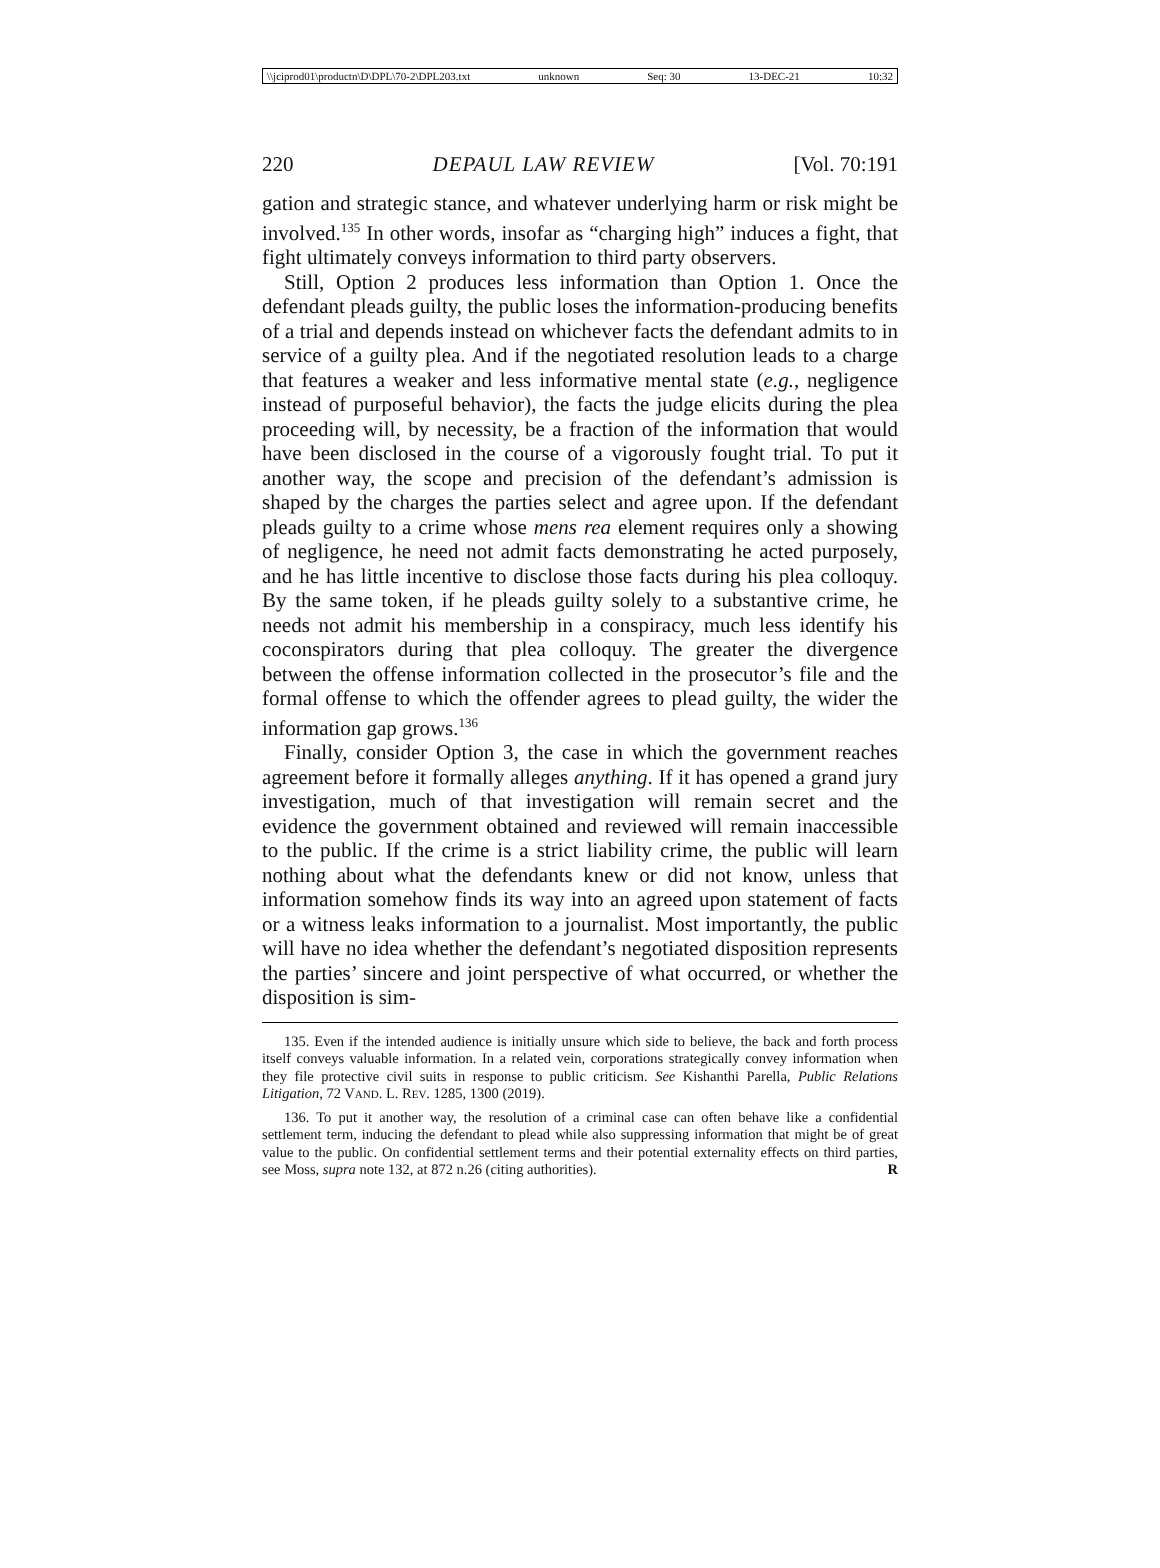\\jciprod01\productn\D\DPL\70-2\DPL203.txt unknown Seq: 30 13-DEC-21 10:32
220 DEPAUL LAW REVIEW [Vol. 70:191
gation and strategic stance, and whatever underlying harm or risk might be involved.<sup>135</sup> In other words, insofar as “charging high” induces a fight, that fight ultimately conveys information to third party observers.
Still, Option 2 produces less information than Option 1. Once the defendant pleads guilty, the public loses the information-producing benefits of a trial and depends instead on whichever facts the defendant admits to in service of a guilty plea. And if the negotiated resolution leads to a charge that features a weaker and less informative mental state (e.g., negligence instead of purposeful behavior), the facts the judge elicits during the plea proceeding will, by necessity, be a fraction of the information that would have been disclosed in the course of a vigorously fought trial. To put it another way, the scope and precision of the defendant’s admission is shaped by the charges the parties select and agree upon. If the defendant pleads guilty to a crime whose mens rea element requires only a showing of negligence, he need not admit facts demonstrating he acted purposely, and he has little incentive to disclose those facts during his plea colloquy. By the same token, if he pleads guilty solely to a substantive crime, he needs not admit his membership in a conspiracy, much less identify his coconspirators during that plea colloquy. The greater the divergence between the offense information collected in the prosecutor’s file and the formal offense to which the offender agrees to plead guilty, the wider the information gap grows.<sup>136</sup>
Finally, consider Option 3, the case in which the government reaches agreement before it formally alleges anything. If it has opened a grand jury investigation, much of that investigation will remain secret and the evidence the government obtained and reviewed will remain inaccessible to the public. If the crime is a strict liability crime, the public will learn nothing about what the defendants knew or did not know, unless that information somehow finds its way into an agreed upon statement of facts or a witness leaks information to a journalist. Most importantly, the public will have no idea whether the defendant’s negotiated disposition represents the parties’ sincere and joint perspective of what occurred, or whether the disposition is sim-
135. Even if the intended audience is initially unsure which side to believe, the back and forth process itself conveys valuable information. In a related vein, corporations strategically convey information when they file protective civil suits in response to public criticism. See Kishanthi Parella, Public Relations Litigation, 72 VAND. L. REV. 1285, 1300 (2019).
136. To put it another way, the resolution of a criminal case can often behave like a confidential settlement term, inducing the defendant to plead while also suppressing information that might be of great value to the public. On confidential settlement terms and their potential externality effects on third parties, see Moss, supra note 132, at 872 n.26 (citing authorities). R